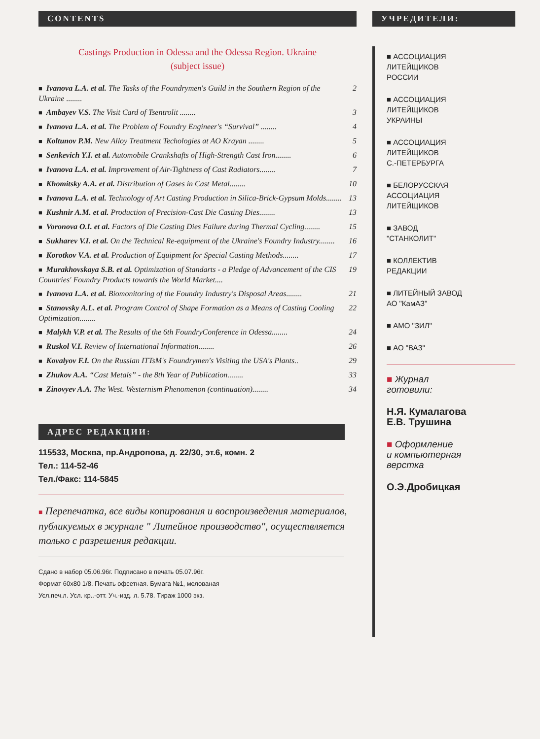CONTENTS
Castings Production in Odessa and the Odessa Region. Ukraine
(subject issue)
■ Ivanova L.A. et al. The Tasks of the Foundrymen's Guild in the Southern Region of the Ukraine ........ 2
■ Ambayev V.S. The Visit Card of Tsentrolit ........ 3
■ Ivanova L.A. et al. The Problem of Foundry Engineer's “Survival” ........ 4
■ Koltunov P.M. New Alloy Treatment Techologies at AO Krayan ........ 5
■ Senkevich Y.I. et al. Automobile Crankshafts of High-Strength Cast Iron........ 6
■ Ivanova L.A. et al. Improvement of Air-Tightness of Cast Radiators........ 7
■ Khomitsky A.A. et al. Distribution of Gases in Cast Metal........ 10
■ Ivanova L.A. et al. Technology of Art Casting Production in Silica-Brick-Gypsum Molds........ 13
■ Kushnir A.M. et al. Production of Precision-Cast Die Casting Dies........ 13
■ Voronova O.I. et al. Factors of Die Casting Dies Failure during Thermal Cycling........ 15
■ Sukharev V.I. et al. On the Technical Re-equipment of the Ukraine's Foundry Industry........ 16
■ Korotkov V.A. et al. Production of Equipment for Special Casting Methods........ 17
■ Murakhovskaya S.B. et al. Optimization of Standarts - a Pledge of Advancement of the CIS Countries' Foundry Products towards the World Market.... 19
■ Ivanova L.A. et al. Biomonitoring of the Foundry Industry's Disposal Areas........ 21
■ Stanovsky A.L. et al. Program Control of Shape Formation as a Means of Casting Cooling Optimization........ 22
■ Malykh V.P. et al. The Results of the 6th FoundryConference in Odessa........ 24
■ Ruskol V.I. Review of International Information........ 26
■ Kovalyov F.I. On the Russian ITTsM's Foundrymen's Visiting the USA's Plants.. 29
■ Zhukov A.A. “Cast Metals” - the 8th Year of Publication........ 33
■ Zinovyev A.A. The West. Westernism Phenomenon (continuation)........ 34
АДРЕС РЕДАКЦИИ:
115533, Москва, пр.Андропова, д. 22/30, эт.6, комн. 2
Тел.: 114-52-46
Тел./Факс: 114-5845
■ Перепечатка, все виды копирования и воспроизведения материалов, публикуемых в журнале " Литейное производство", осуществляется только с разрешения редакции.
Сдано в набор 05.06.96г. Подписано в печать 05.07.96г.
Формат 60x80 1/8. Печать офсетная. Бумага №1, мелованая
Усл.печ.л. Усл. кр..-отт. Уч.-изд. л. 5.78. Тираж 1000 экз.
УЧРЕДИТЕЛИ:
■ АССОЦИАЦИЯ
ЛИТЕЙЩИКОВ
РОССИИ
■ АССОЦИАЦИЯ
ЛИТЕЙЩИКОВ
УКРАИНЫ
■ АССОЦИАЦИЯ
ЛИТЕЙЩИКОВ
С.-ПЕТЕРБУРГА
■ БЕЛОРУССКАЯ
АССОЦИАЦИЯ
ЛИТЕЙЩИКОВ
■ ЗАВОД
"СТАНКОЛИТ"
■ КОЛЛЕКТИВ
РЕДАКЦИИ
■ ЛИТЕЙНЫЙ ЗАВОД
АО "КамАЗ"
■ АМО "ЗИЛ"
■ АО "ВАЗ"
■ Журнал
готовили:
Н.Я. Кумалагова
Е.В. Трушина
■ Оформление
и компьютерная
верстка
О.Э.Дробицкая